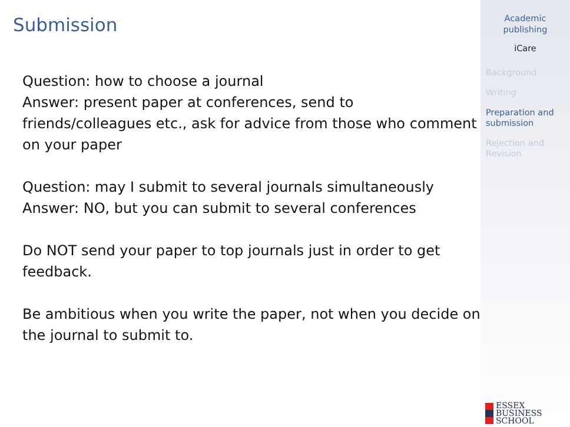Submission
Question: how to choose a journal
Answer: present paper at conferences, send to friends/colleagues etc., ask for advice from those who comment on your paper
Question: may I submit to several journals simultaneously
Answer: NO, but you can submit to several conferences
Do NOT send your paper to top journals just in order to get feedback.
Be ambitious when you write the paper, not when you decide on the journal to submit to.
Academic
publishing
iCare
Background
Writing
Preparation and submission
Rejection and Revision
ESSEX
BUSINESS
SCHOOL